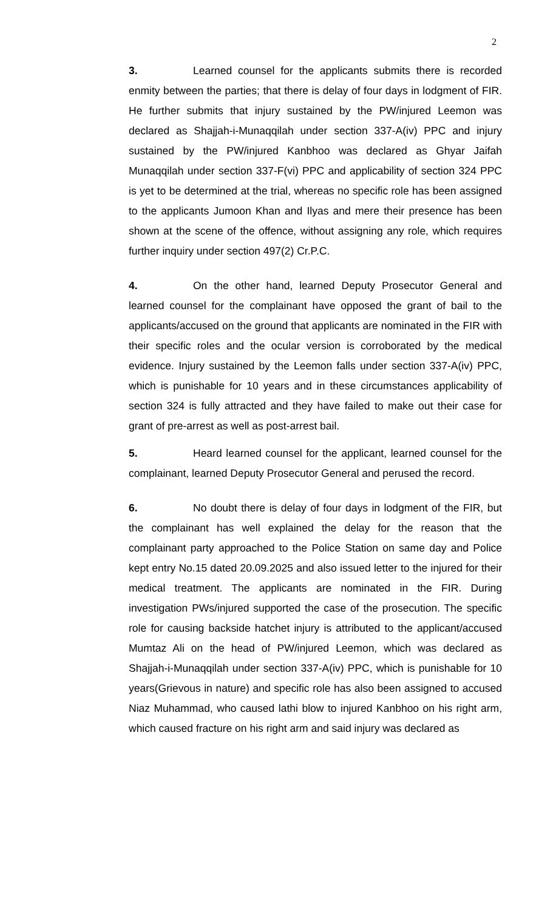2
3. Learned counsel for the applicants submits there is recorded enmity between the parties; that there is delay of four days in lodgment of FIR. He further submits that injury sustained by the PW/injured Leemon was declared as Shajjah-i-Munaqqilah under section 337-A(iv) PPC and injury sustained by the PW/injured Kanbhoo was declared as Ghyar Jaifah Munaqqilah under section 337-F(vi) PPC and applicability of section 324 PPC is yet to be determined at the trial, whereas no specific role has been assigned to the applicants Jumoon Khan and Ilyas and mere their presence has been shown at the scene of the offence, without assigning any role, which requires further inquiry under section 497(2) Cr.P.C.
4. On the other hand, learned Deputy Prosecutor General and learned counsel for the complainant have opposed the grant of bail to the applicants/accused on the ground that applicants are nominated in the FIR with their specific roles and the ocular version is corroborated by the medical evidence. Injury sustained by the Leemon falls under section 337-A(iv) PPC, which is punishable for 10 years and in these circumstances applicability of section 324 is fully attracted and they have failed to make out their case for grant of pre-arrest as well as post-arrest bail.
5. Heard learned counsel for the applicant, learned counsel for the complainant, learned Deputy Prosecutor General and perused the record.
6. No doubt there is delay of four days in lodgment of the FIR, but the complainant has well explained the delay for the reason that the complainant party approached to the Police Station on same day and Police kept entry No.15 dated 20.09.2025 and also issued letter to the injured for their medical treatment. The applicants are nominated in the FIR. During investigation PWs/injured supported the case of the prosecution. The specific role for causing backside hatchet injury is attributed to the applicant/accused Mumtaz Ali on the head of PW/injured Leemon, which was declared as Shajjah-i-Munaqqilah under section 337-A(iv) PPC, which is punishable for 10 years(Grievous in nature) and specific role has also been assigned to accused Niaz Muhammad, who caused lathi blow to injured Kanbhoo on his right arm, which caused fracture on his right arm and said injury was declared as